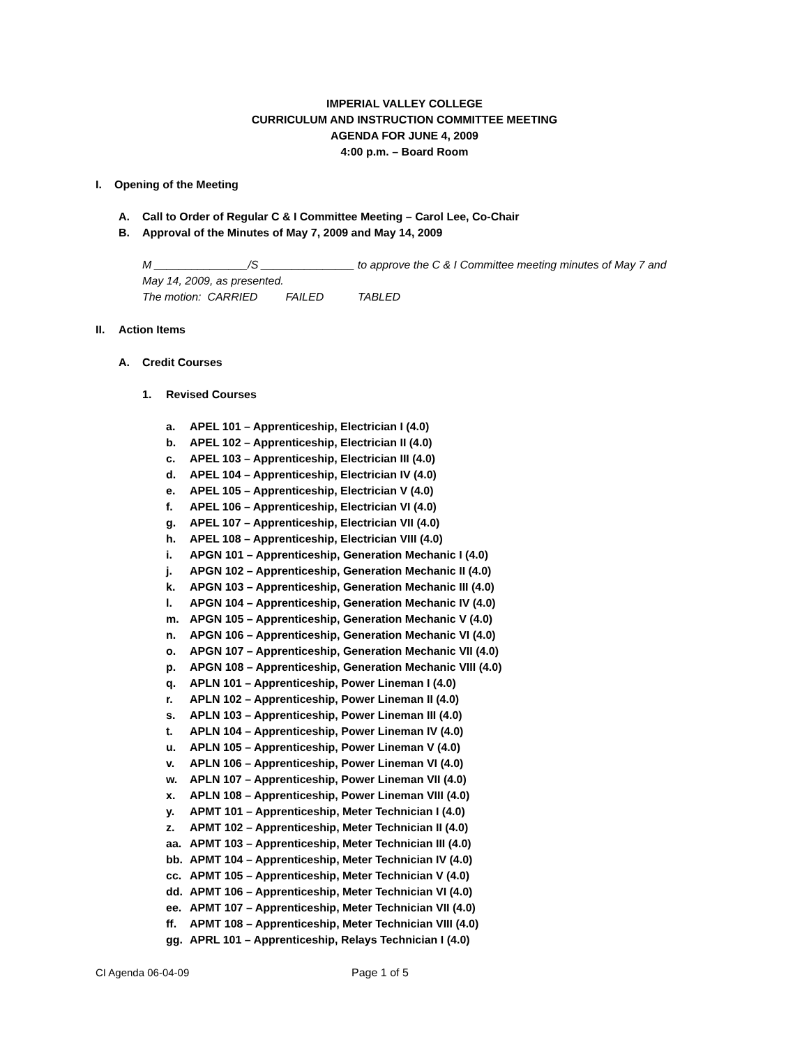IMPERIAL VALLEY COLLEGE
CURRICULUM AND INSTRUCTION COMMITTEE MEETING
AGENDA FOR JUNE 4, 2009
4:00 p.m. – Board Room
I. Opening of the Meeting
A. Call to Order of Regular C & I Committee Meeting – Carol Lee, Co-Chair
B. Approval of the Minutes of May 7, 2009 and May 14, 2009
M _______________/S _______________ to approve the C & I Committee meeting minutes of May 7 and
May 14, 2009, as presented.
The motion: CARRIED FAILED TABLED
II. Action Items
A. Credit Courses
1. Revised Courses
a. APEL 101 – Apprenticeship, Electrician I (4.0)
b. APEL 102 – Apprenticeship, Electrician II (4.0)
c. APEL 103 – Apprenticeship, Electrician III (4.0)
d. APEL 104 – Apprenticeship, Electrician IV (4.0)
e. APEL 105 – Apprenticeship, Electrician V (4.0)
f. APEL 106 – Apprenticeship, Electrician VI (4.0)
g. APEL 107 – Apprenticeship, Electrician VII (4.0)
h. APEL 108 – Apprenticeship, Electrician VIII (4.0)
i. APGN 101 – Apprenticeship, Generation Mechanic I (4.0)
j. APGN 102 – Apprenticeship, Generation Mechanic II (4.0)
k. APGN 103 – Apprenticeship, Generation Mechanic III (4.0)
l. APGN 104 – Apprenticeship, Generation Mechanic IV (4.0)
m. APGN 105 – Apprenticeship, Generation Mechanic V (4.0)
n. APGN 106 – Apprenticeship, Generation Mechanic VI (4.0)
o. APGN 107 – Apprenticeship, Generation Mechanic VII (4.0)
p. APGN 108 – Apprenticeship, Generation Mechanic VIII (4.0)
q. APLN 101 – Apprenticeship, Power Lineman I (4.0)
r. APLN 102 – Apprenticeship, Power Lineman II (4.0)
s. APLN 103 – Apprenticeship, Power Lineman III (4.0)
t. APLN 104 – Apprenticeship, Power Lineman IV (4.0)
u. APLN 105 – Apprenticeship, Power Lineman V (4.0)
v. APLN 106 – Apprenticeship, Power Lineman VI (4.0)
w. APLN 107 – Apprenticeship, Power Lineman VII (4.0)
x. APLN 108 – Apprenticeship, Power Lineman VIII (4.0)
y. APMT 101 – Apprenticeship, Meter Technician I (4.0)
z. APMT 102 – Apprenticeship, Meter Technician II (4.0)
aa. APMT 103 – Apprenticeship, Meter Technician III (4.0)
bb. APMT 104 – Apprenticeship, Meter Technician IV (4.0)
cc. APMT 105 – Apprenticeship, Meter Technician V (4.0)
dd. APMT 106 – Apprenticeship, Meter Technician VI (4.0)
ee. APMT 107 – Apprenticeship, Meter Technician VII (4.0)
ff. APMT 108 – Apprenticeship, Meter Technician VIII (4.0)
gg. APRL 101 – Apprenticeship, Relays Technician I (4.0)
CI Agenda 06-04-09 Page 1 of 5